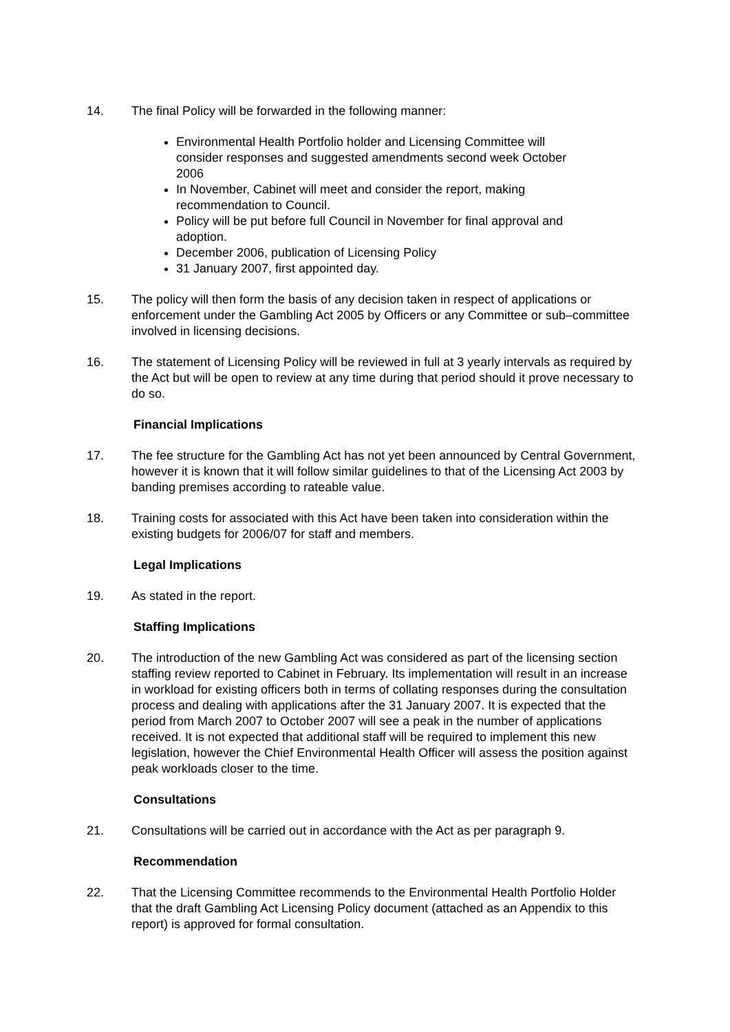14. The final Policy will be forwarded in the following manner:
Environmental Health Portfolio holder and Licensing Committee will consider responses and suggested amendments second week October 2006
In November, Cabinet will meet and consider the report, making recommendation to Council.
Policy will be put before full Council in November for final approval and adoption.
December 2006, publication of Licensing Policy
31 January 2007, first appointed day.
15. The policy will then form the basis of any decision taken in respect of applications or enforcement under the Gambling Act 2005 by Officers or any Committee or sub–committee involved in licensing decisions.
16. The statement of Licensing Policy will be reviewed in full at 3 yearly intervals as required by the Act but will be open to review at any time during that period should it prove necessary to do so.
Financial Implications
17. The fee structure for the Gambling Act has not yet been announced by Central Government, however it is known that it will follow similar guidelines to that of the Licensing Act 2003 by banding premises according to rateable value.
18. Training costs for associated with this Act have been taken into consideration within the existing budgets for 2006/07 for staff and members.
Legal Implications
19. As stated in the report.
Staffing Implications
20. The introduction of the new Gambling Act was considered as part of the licensing section staffing review reported to Cabinet in February. Its implementation will result in an increase in workload for existing officers both in terms of collating responses during the consultation process and dealing with applications after the 31 January 2007. It is expected that the period from March 2007 to October 2007 will see a peak in the number of applications received. It is not expected that additional staff will be required to implement this new legislation, however the Chief Environmental Health Officer will assess the position against peak workloads closer to the time.
Consultations
21. Consultations will be carried out in accordance with the Act as per paragraph 9.
Recommendation
22. That the Licensing Committee recommends to the Environmental Health Portfolio Holder that the draft Gambling Act Licensing Policy document (attached as an Appendix to this report) is approved for formal consultation.